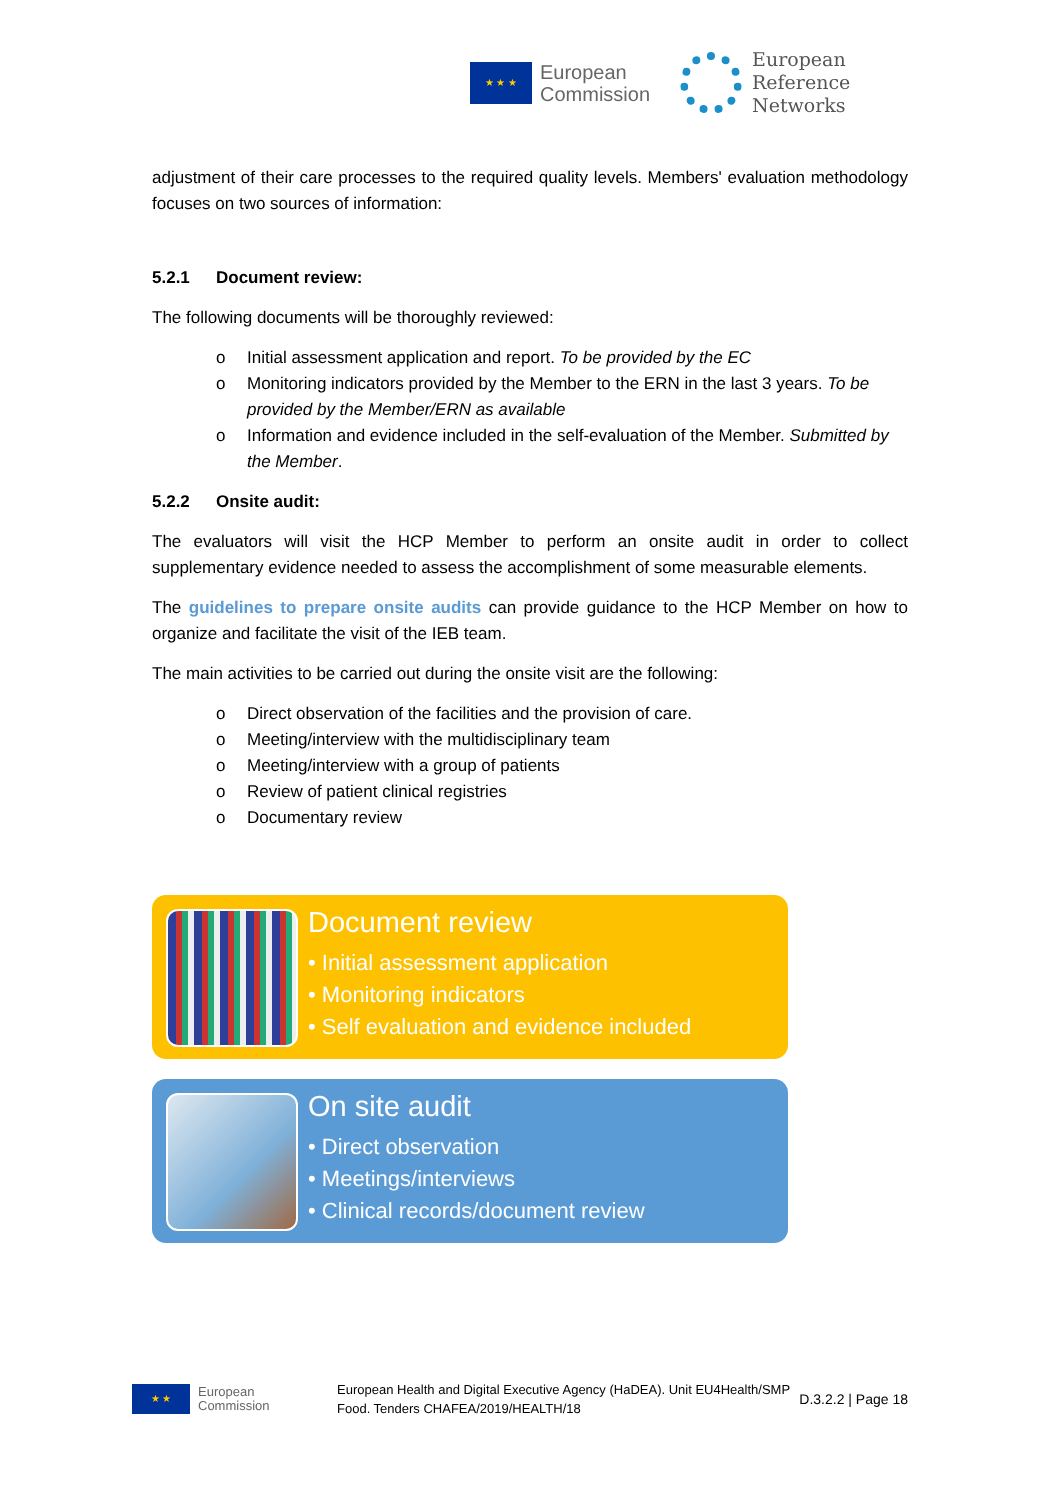★ ★ ★
European
Commission
European
Reference
Networks
adjustment of their care processes to the required quality levels. Members' evaluation methodology focuses on two sources of information:
5.2.1 Document review:
The following documents will be thoroughly reviewed:
o Initial assessment application and report. To be provided by the EC
o Monitoring indicators provided by the Member to the ERN in the last 3 years. To be provided by the Member/ERN as available
o Information and evidence included in the self-evaluation of the Member. Submitted by the Member.
5.2.2 Onsite audit:
The evaluators will visit the HCP Member to perform an onsite audit in order to collect supplementary evidence needed to assess the accomplishment of some measurable elements.
The guidelines to prepare onsite audits can provide guidance to the HCP Member on how to organize and facilitate the visit of the IEB team.
The main activities to be carried out during the onsite visit are the following:
o Direct observation of the facilities and the provision of care.
o Meeting/interview with the multidisciplinary team
o Meeting/interview with a group of patients
o Review of patient clinical registries
o Documentary review
Document review
• Initial assessment application
• Monitoring indicators
• Self evaluation and evidence included
On site audit
• Direct observation
• Meetings/interviews
• Clinical records/document review
★ ★
European
Commission
European Health and Digital Executive Agency (HaDEA). Unit EU4Health/SMP Food. Tenders CHAFEA/2019/HEALTH/18
D.3.2.2 | Page 18